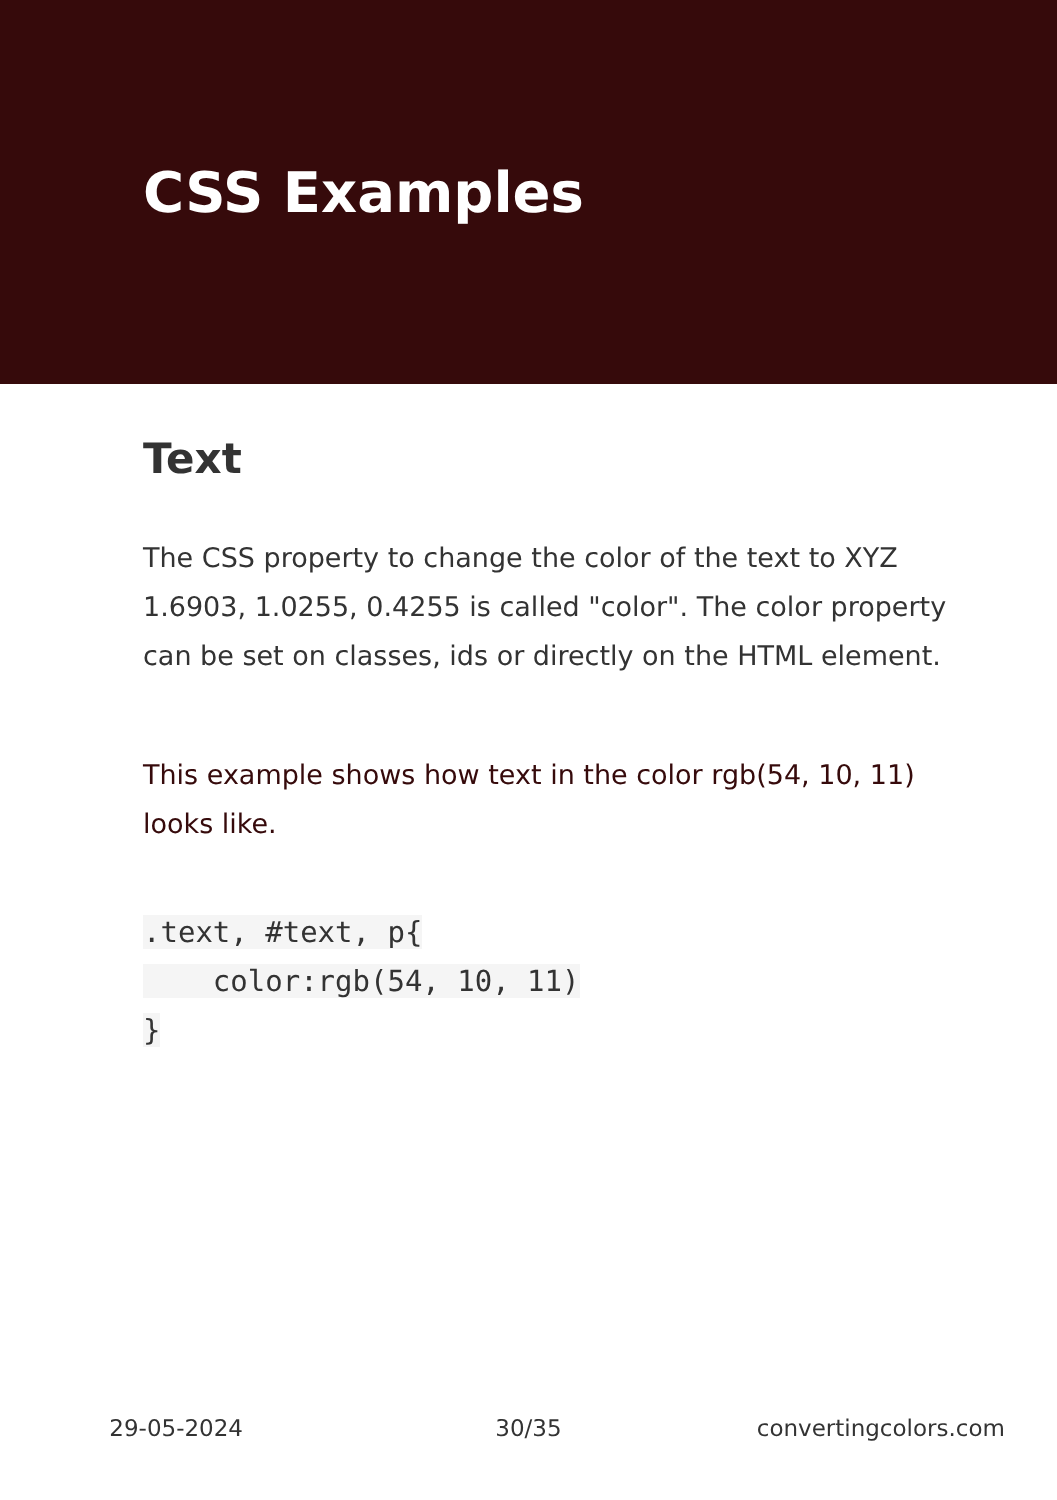CSS Examples
Text
The CSS property to change the color of the text to XYZ 1.6903, 1.0255, 0.4255 is called "color". The color property can be set on classes, ids or directly on the HTML element.
This example shows how text in the color rgb(54, 10, 11) looks like.
.text, #text, p{
    color:rgb(54, 10, 11)
}
29-05-2024 30/35 convertingcolors.com